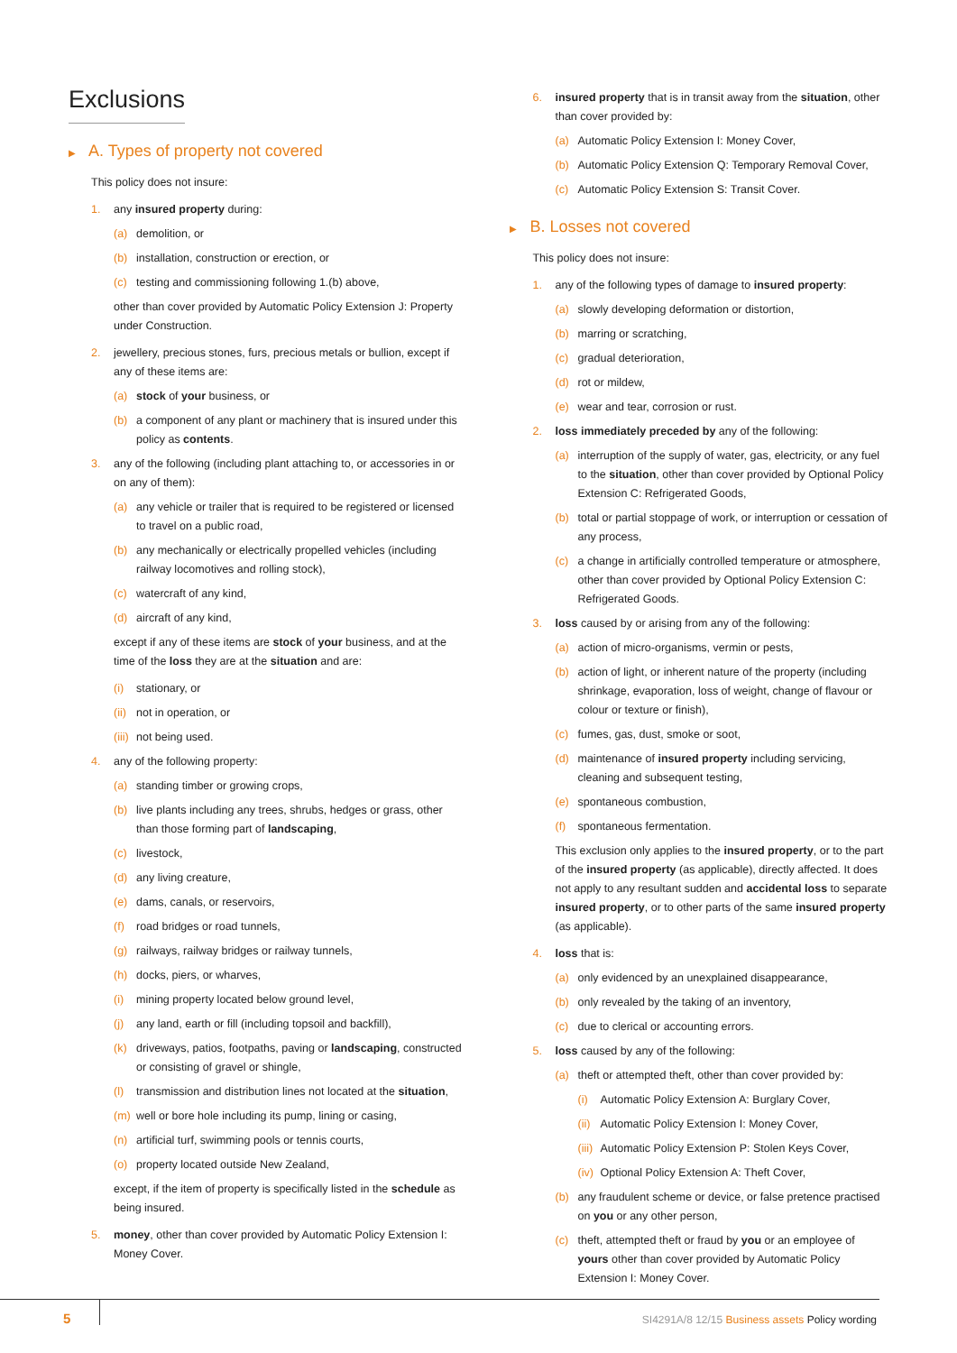Exclusions
▶ A. Types of property not covered
This policy does not insure:
1. any insured property during:
(a) demolition, or
(b) installation, construction or erection, or
(c) testing and commissioning following 1.(b) above,
other than cover provided by Automatic Policy Extension J: Property under Construction.
2. jewellery, precious stones, furs, precious metals or bullion, except if any of these items are:
(a) stock of your business, or
(b) a component of any plant or machinery that is insured under this policy as contents.
3. any of the following (including plant attaching to, or accessories in or on any of them):
(a) any vehicle or trailer that is required to be registered or licensed to travel on a public road,
(b) any mechanically or electrically propelled vehicles (including railway locomotives and rolling stock),
(c) watercraft of any kind,
(d) aircraft of any kind,
except if any of these items are stock of your business, and at the time of the loss they are at the situation and are:
(i) stationary, or
(ii) not in operation, or
(iii) not being used.
4. any of the following property:
(a) standing timber or growing crops,
(b) live plants including any trees, shrubs, hedges or grass, other than those forming part of landscaping,
(c) livestock,
(d) any living creature,
(e) dams, canals, or reservoirs,
(f) road bridges or road tunnels,
(g) railways, railway bridges or railway tunnels,
(h) docks, piers, or wharves,
(i) mining property located below ground level,
(j) any land, earth or fill (including topsoil and backfill),
(k) driveways, patios, footpaths, paving or landscaping, constructed or consisting of gravel or shingle,
(l) transmission and distribution lines not located at the situation,
(m) well or bore hole including its pump, lining or casing,
(n) artificial turf, swimming pools or tennis courts,
(o) property located outside New Zealand,
except, if the item of property is specifically listed in the schedule as being insured.
5. money, other than cover provided by Automatic Policy Extension I: Money Cover.
6. insured property that is in transit away from the situation, other than cover provided by:
(a) Automatic Policy Extension I: Money Cover,
(b) Automatic Policy Extension Q: Temporary Removal Cover,
(c) Automatic Policy Extension S: Transit Cover.
▶ B. Losses not covered
This policy does not insure:
1. any of the following types of damage to insured property:
(a) slowly developing deformation or distortion,
(b) marring or scratching,
(c) gradual deterioration,
(d) rot or mildew,
(e) wear and tear, corrosion or rust.
2. loss immediately preceded by any of the following:
(a) interruption of the supply of water, gas, electricity, or any fuel to the situation, other than cover provided by Optional Policy Extension C: Refrigerated Goods,
(b) total or partial stoppage of work, or interruption or cessation of any process,
(c) a change in artificially controlled temperature or atmosphere, other than cover provided by Optional Policy Extension C: Refrigerated Goods.
3. loss caused by or arising from any of the following:
(a) action of micro-organisms, vermin or pests,
(b) action of light, or inherent nature of the property (including shrinkage, evaporation, loss of weight, change of flavour or colour or texture or finish),
(c) fumes, gas, dust, smoke or soot,
(d) maintenance of insured property including servicing, cleaning and subsequent testing,
(e) spontaneous combustion,
(f) spontaneous fermentation.
This exclusion only applies to the insured property, or to the part of the insured property (as applicable), directly affected. It does not apply to any resultant sudden and accidental loss to separate insured property, or to other parts of the same insured property (as applicable).
4. loss that is:
(a) only evidenced by an unexplained disappearance,
(b) only revealed by the taking of an inventory,
(c) due to clerical or accounting errors.
5. loss caused by any of the following:
(a) theft or attempted theft, other than cover provided by:
(i) Automatic Policy Extension A: Burglary Cover,
(ii) Automatic Policy Extension I: Money Cover,
(iii) Automatic Policy Extension P: Stolen Keys Cover,
(iv) Optional Policy Extension A: Theft Cover,
(b) any fraudulent scheme or device, or false pretence practised on you or any other person,
(c) theft, attempted theft or fraud by you or an employee of yours other than cover provided by Automatic Policy Extension I: Money Cover.
5 SI4291A/8 12/15 Business assets Policy wording